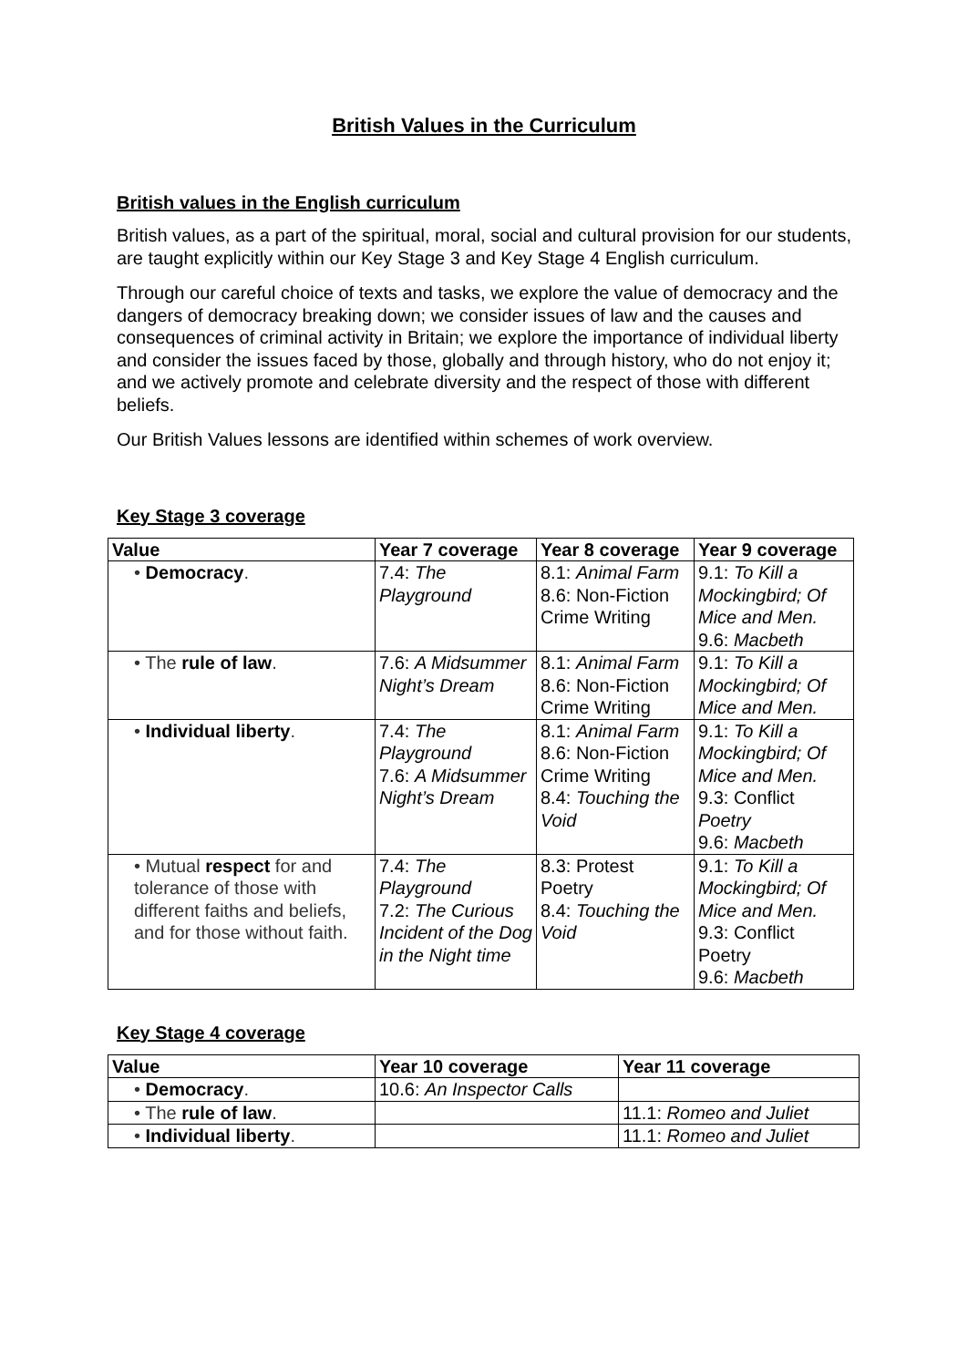British Values in the Curriculum
British values in the English curriculum
British values, as a part of the spiritual, moral, social and cultural provision for our students, are taught explicitly within our Key Stage 3 and Key Stage 4 English curriculum.
Through our careful choice of texts and tasks, we explore the value of democracy and the dangers of democracy breaking down; we consider issues of law and the causes and consequences of criminal activity in Britain; we explore the importance of individual liberty and consider the issues faced by those, globally and through history, who do not enjoy it; and we actively promote and celebrate diversity and the respect of those with different beliefs.
Our British Values lessons are identified within schemes of work overview.
Key Stage 3 coverage
| Value | Year 7 coverage | Year 8 coverage | Year 9 coverage |
| --- | --- | --- | --- |
| • Democracy . | 7.4: The Playground | 8.1: Animal Farm 8.6: Non-Fiction Crime Writing | 9.1: To Kill a Mockingbird; Of Mice and Men. 9.6: Macbeth |
| • The rule of law . | 7.6: A Midsummer Night’s Dream | 8.1: Animal Farm 8.6: Non-Fiction Crime Writing | 9.1: To Kill a Mockingbird; Of Mice and Men. |
| • Individual liberty . | 7.4: The Playground 7.6: A Midsummer Night’s Dream | 8.1: Animal Farm 8.6: Non-Fiction Crime Writing 8.4: Touching the Void | 9.1: To Kill a Mockingbird; Of Mice and Men. 9.3: Conflict Poetry 9.6: Macbeth |
| • Mutual respect for and tolerance of those with different faiths and beliefs, and for those without faith. | 7.4: The Playground 7.2: The Curious Incident of the Dog in the Night time | 8.3: Protest Poetry 8.4: Touching the Void | 9.1: To Kill a Mockingbird; Of Mice and Men. 9.3: Conflict Poetry 9.6: Macbeth |
Key Stage 4 coverage
| Value | Year 10 coverage | Year 11 coverage |
| --- | --- | --- |
| • Democracy . | 10.6: An Inspector Calls | |
| • The rule of law . | | 11.1: Romeo and Juliet |
| • Individual liberty . | | 11.1: Romeo and Juliet |